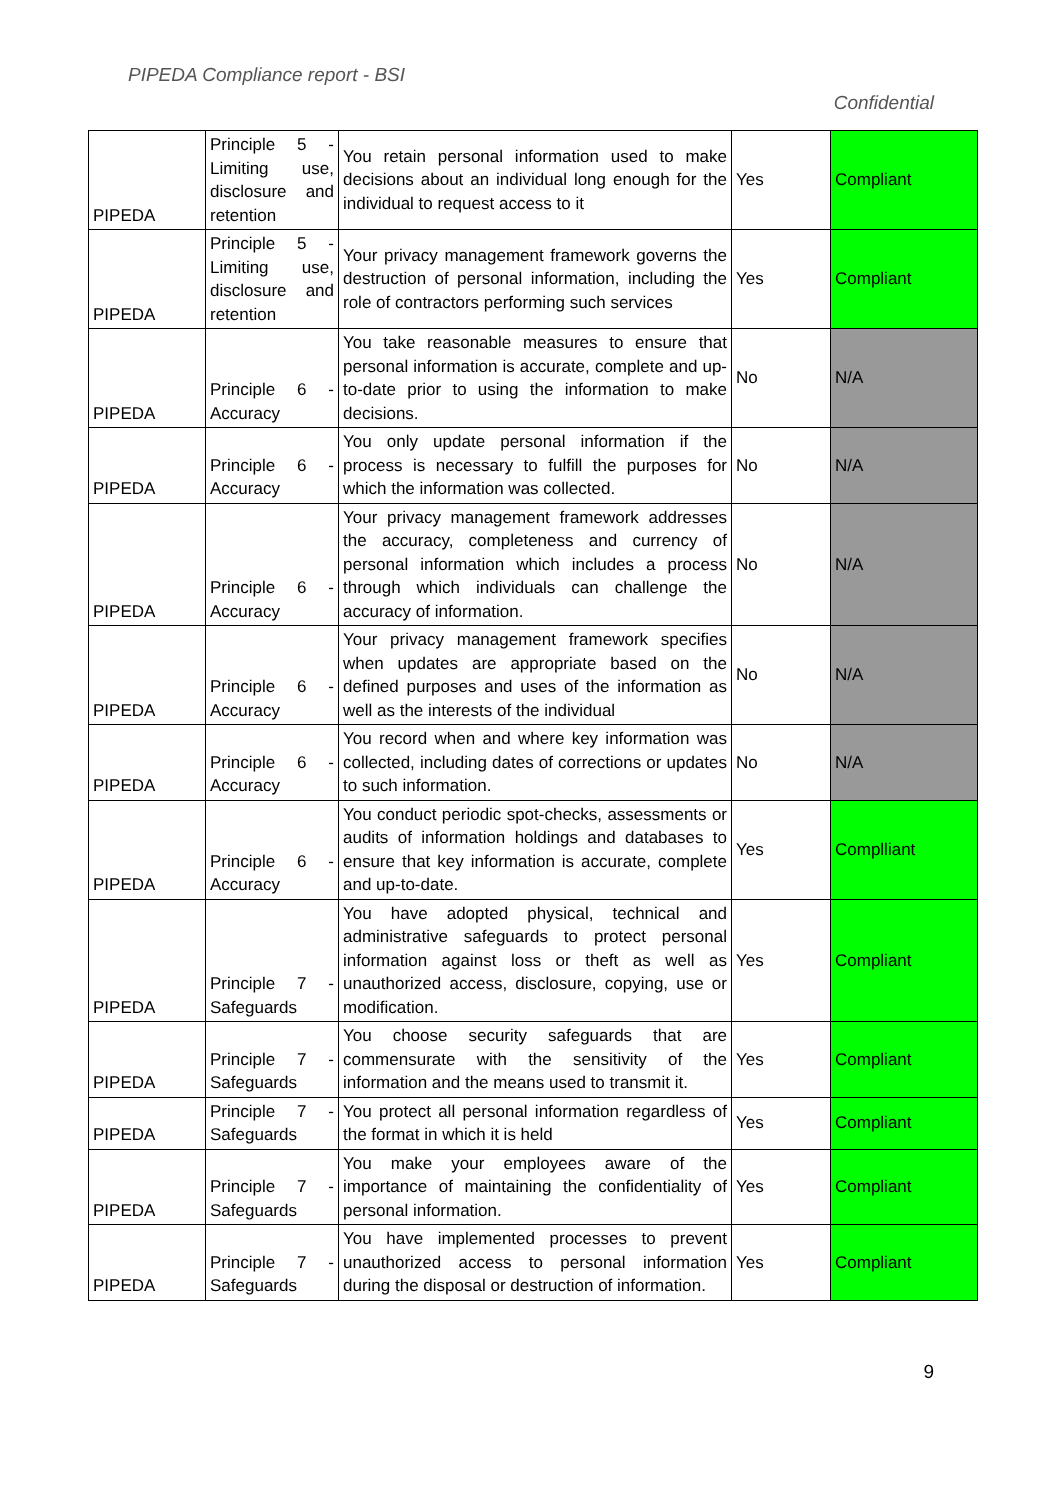PIPEDA Compliance report - BSI
Confidential
| PIPEDA | Principle 5 - Limiting use, disclosure and retention | You retain personal information used to make decisions about an individual long enough for the individual to request access to it | Yes | Compliant |
| PIPEDA | Principle 5 - Limiting use, disclosure and retention | Your privacy management framework governs the destruction of personal information, including the role of contractors performing such services | Yes | Compliant |
| PIPEDA | Principle 6 - Accuracy | You take reasonable measures to ensure that personal information is accurate, complete and up-to-date prior to using the information to make decisions. | No | N/A |
| PIPEDA | Principle 6 - Accuracy | You only update personal information if the process is necessary to fulfill the purposes for which the information was collected. | No | N/A |
| PIPEDA | Principle 6 - Accuracy | Your privacy management framework addresses the accuracy, completeness and currency of personal information which includes a process through which individuals can challenge the accuracy of information. | No | N/A |
| PIPEDA | Principle 6 - Accuracy | Your privacy management framework specifies when updates are appropriate based on the defined purposes and uses of the information as well as the interests of the individual | No | N/A |
| PIPEDA | Principle 6 - Accuracy | You record when and where key information was collected, including dates of corrections or updates to such information. | No | N/A |
| PIPEDA | Principle 6 - Accuracy | You conduct periodic spot-checks, assessments or audits of information holdings and databases to ensure that key information is accurate, complete and up-to-date. | Yes | Complliant |
| PIPEDA | Principle 7 - Safeguards | You have adopted physical, technical and administrative safeguards to protect personal information against loss or theft as well as unauthorized access, disclosure, copying, use or modification. | Yes | Compliant |
| PIPEDA | Principle 7 - Safeguards | You choose security safeguards that are commensurate with the sensitivity of the information and the means used to transmit it. | Yes | Compliant |
| PIPEDA | Principle 7 - Safeguards | You protect all personal information regardless of the format in which it is held | Yes | Compliant |
| PIPEDA | Principle 7 - Safeguards | You make your employees aware of the importance of maintaining the confidentiality of personal information. | Yes | Compliant |
| PIPEDA | Principle 7 - Safeguards | You have implemented processes to prevent unauthorized access to personal information during the disposal or destruction of information. | Yes | Compliant |
9